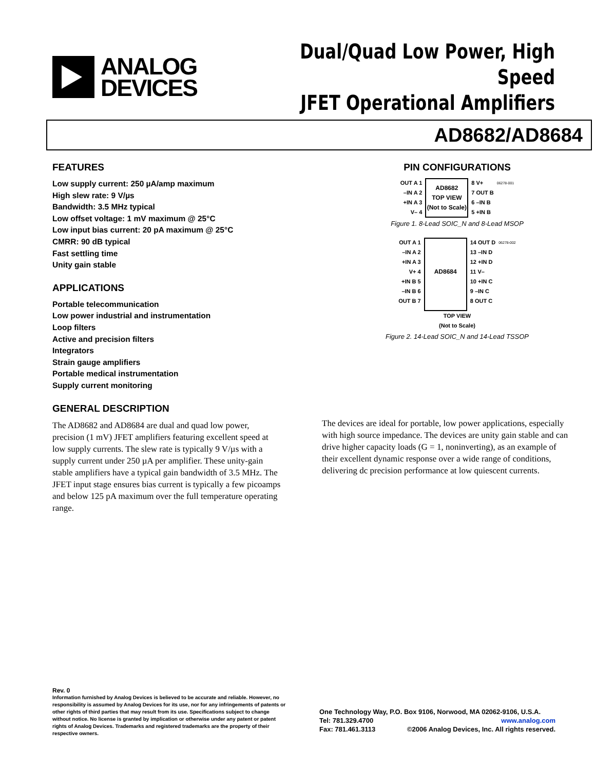ANALOG
DEVICES
Dual/Quad Low Power, High Speed
JFET Operational Amplifiers
AD8682/AD8684
FEATURES
Low supply current: 250 µA/amp maximum
High slew rate: 9 V/µs
Bandwidth: 3.5 MHz typical
Low offset voltage: 1 mV maximum @ 25°C
Low input bias current: 20 pA maximum @ 25°C
CMRR: 90 dB typical
Fast settling time
Unity gain stable
APPLICATIONS
Portable telecommunication
Low power industrial and instrumentation
Loop filters
Active and precision filters
Integrators
Strain gauge amplifiers
Portable medical instrumentation
Supply current monitoring
PIN CONFIGURATIONS
OUT A 1
–IN A 2
+IN A 3
V– 4
AD8682
TOP VIEW
(Not to Scale)
8 V+
7 OUT B
6 –IN B
5 +IN B
06278-001
Figure 1. 8-Lead SOIC_N and 8-Lead MSOP
OUT A 1
–IN A 2
+IN A 3
V+ 4
+IN B 5
–IN B 6
OUT B 7
AD8684
14 OUT D
13 –IN D
12 +IN D
11 V–
10 +IN C
9 –IN C
8 OUT C
06278-002
TOP VIEW
(Not to Scale)
Figure 2. 14-Lead SOIC_N and 14-Lead TSSOP
GENERAL DESCRIPTION
The AD8682 and AD8684 are dual and quad low power, precision (1 mV) JFET amplifiers featuring excellent speed at low supply currents. The slew rate is typically 9 V/µs with a supply current under 250 µA per amplifier. These unity-gain stable amplifiers have a typical gain bandwidth of 3.5 MHz. The JFET input stage ensures bias current is typically a few picoamps and below 125 pA maximum over the full temperature operating range.
The devices are ideal for portable, low power applications, especially with high source impedance. The devices are unity gain stable and can drive higher capacity loads (G = 1, noninverting), as an example of their excellent dynamic response over a wide range of conditions, delivering dc precision performance at low quiescent currents.
Rev. 0
Information furnished by Analog Devices is believed to be accurate and reliable. However, no responsibility is assumed by Analog Devices for its use, nor for any infringements of patents or other rights of third parties that may result from its use. Specifications subject to change without notice. No license is granted by implication or otherwise under any patent or patent rights of Analog Devices. Trademarks and registered trademarks are the property of their respective owners.
One Technology Way, P.O. Box 9106, Norwood, MA 02062-9106, U.S.A.
Tel: 781.329.4700 www.analog.com
Fax: 781.461.3113 ©2006 Analog Devices, Inc. All rights reserved.